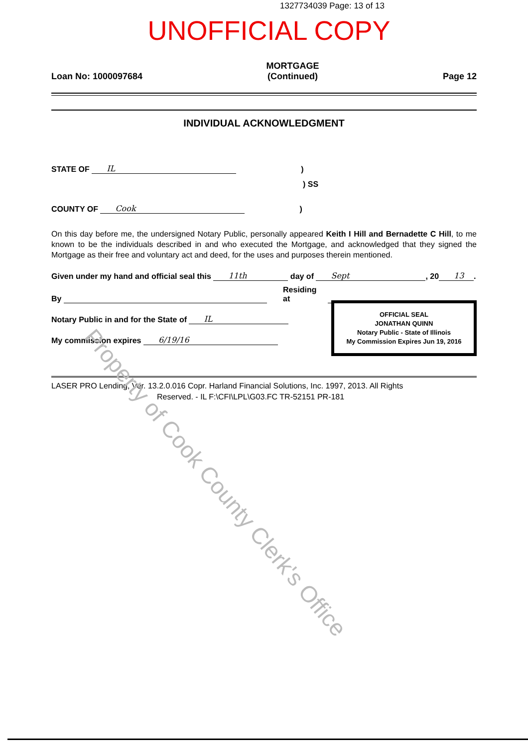1327734039 Page: 13 of 13
UNOFFICIAL COPY
Loan No: 1000097684 MORTGAGE
(Continued) Page 12
INDIVIDUAL ACKNOWLEDGMENT
STATE OF IL)
) SS
COUNTY OF Cook)
On this day before me, the undersigned Notary Public, personally appeared Keith I Hill and Bernadette C Hill, to me known to be the individuals described in and who executed the Mortgage, and acknowledged that they signed the Mortgage as their free and voluntary act and deed, for the uses and purposes therein mentioned.
Given under my hand and official seal this 11th day of Sept, 20 13.
By Residing at
Notary Public in and for the State of IL
My commission expires 6/19/16
OFFICIAL SEAL
JONATHAN QUINN
Notary Public - State of Illinois
My Commission Expires Jun 19, 2016
LASER PRO Lending, Ver. 13.2.0.016 Copr. Harland Financial Solutions, Inc. 1997, 2013. All Rights
Reserved. - IL F:\CFI\LPL\G03.FC TR-52151 PR-181
Property of Cook County Clerk's Office